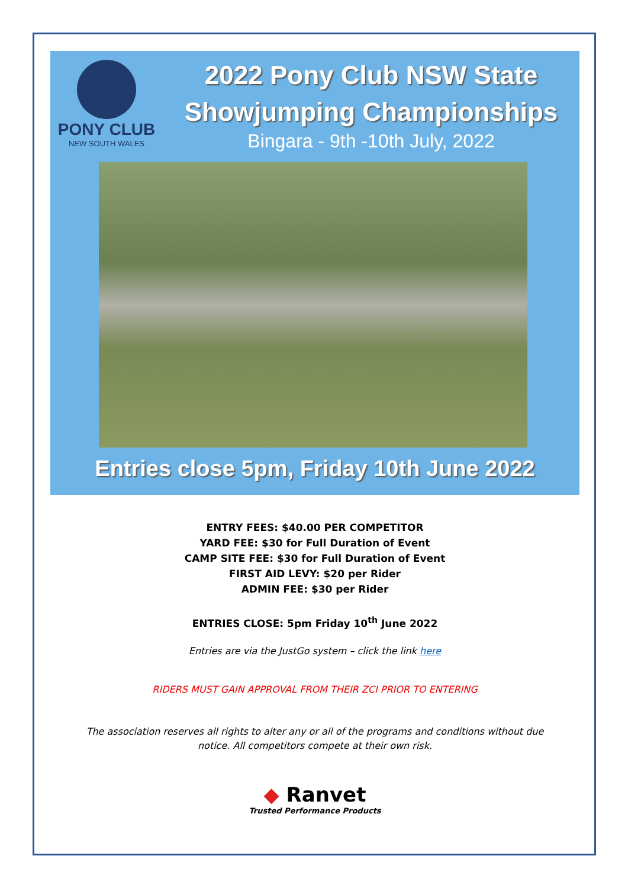PONY CLUB
NEW SOUTH WALES
2022 Pony Club NSW State
Showjumping Championships
Bingara - 9th -10th July, 2022
Entries close 5pm, Friday 10th June 2022
ENTRY FEES: $40.00 PER COMPETITOR
YARD FEE: $30 for Full Duration of Event
CAMP SITE FEE: $30 for Full Duration of Event
FIRST AID LEVY: $20 per Rider
ADMIN FEE: $30 per Rider
ENTRIES CLOSE: 5pm Friday 10<sup>th</sup> June 2022
Entries are via the JustGo system – click the link here
RIDERS MUST GAIN APPROVAL FROM THEIR ZCI PRIOR TO ENTERING
The association reserves all rights to alter any or all of the programs and conditions without due
notice. All competitors compete at their own risk.
◆ Ranvet
Trusted Performance Products